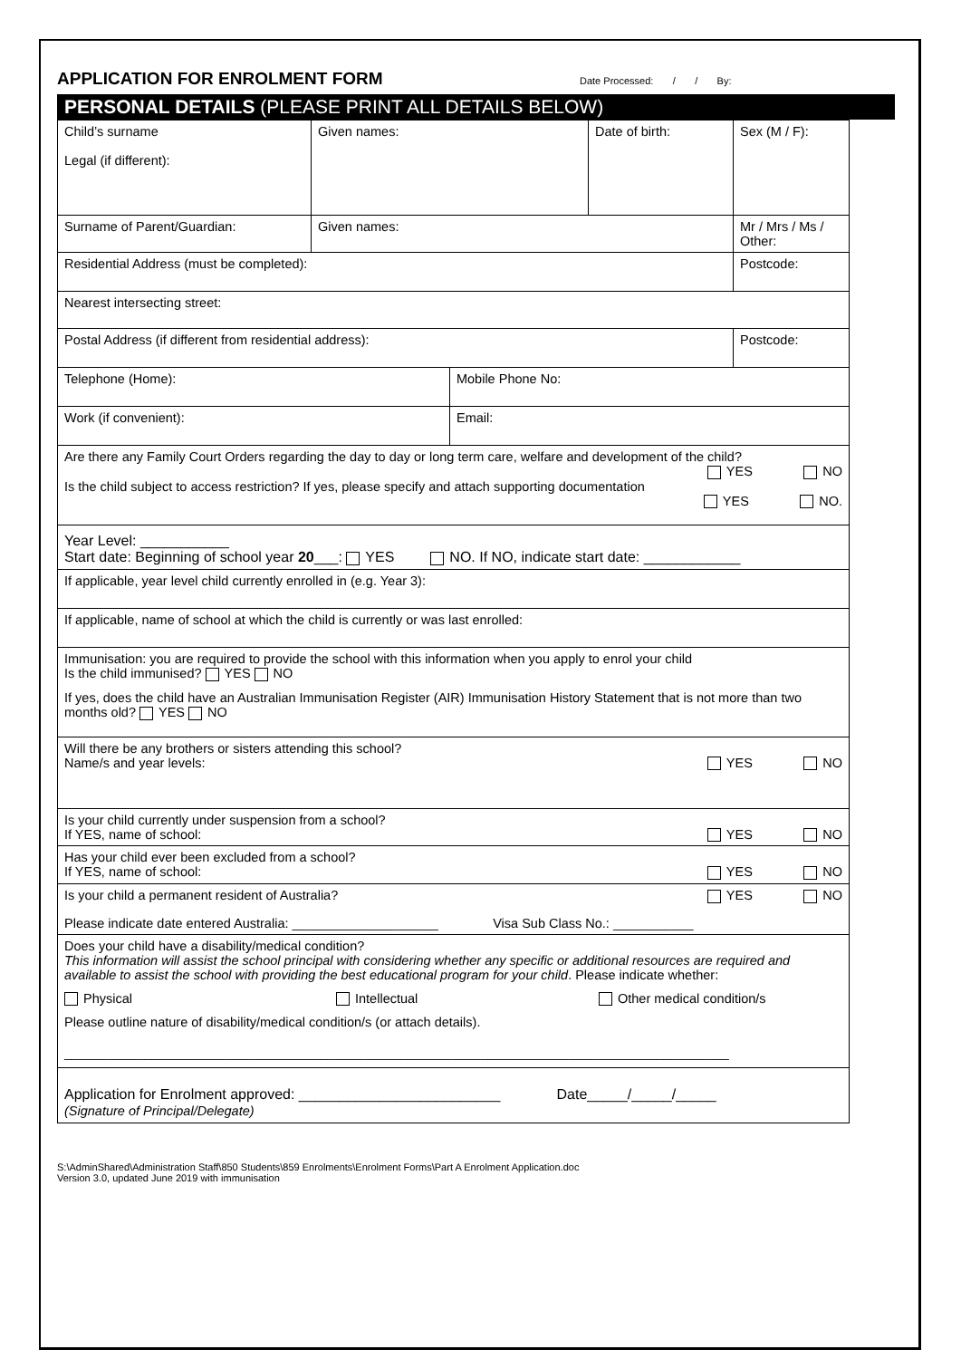APPLICATION FOR ENROLMENT FORM
Date Processed: / / By:
PERSONAL DETAILS (PLEASE PRINT ALL DETAILS BELOW)
| Child’s surname Legal (if different): | Given names: | | Date of birth: | Sex (M / F): |
| Surname of Parent/Guardian: | Given names: | | | Mr / Mrs / Ms / Other: |
| Residential Address (must be completed): | | | | Postcode: |
| Nearest intersecting street: | | | | |
| Postal Address (if different from residential address): | | | | Postcode: |
| Telephone (Home): | | Mobile Phone No: | | |
| Work (if convenient): | | Email: | | |
| Are there any Family Court Orders regarding the day to day or long term care, welfare and development of the child? YES NO Is the child subject to access restriction? If yes, please specify and attach supporting documentation YES NO. | | | | |
| Year Level: ___________ Start date: Beginning of school year 20 ___: YES NO. If NO, indicate start date: ____________ | | | | |
| If applicable, year level child currently enrolled in (e.g. Year 3): | | | | |
| If applicable, name of school at which the child is currently or was last enrolled: | | | | |
| Immunisation: you are required to provide the school with this information when you apply to enrol your child Is the child immunised? YES NO If yes, does the child have an Australian Immunisation Register (AIR) Immunisation History Statement that is not more than two months old? YES NO | | | | |
| Will there be any brothers or sisters attending this school? Name/s and year levels: YES NO | | | | |
| Is your child currently under suspension from a school? If YES, name of school: YES NO | | | | |
| Has your child ever been excluded from a school? If YES, name of school: YES NO | | | | |
| Is your child a permanent resident of Australia? YES NO Please indicate date entered Australia: ____________________ Visa Sub Class No.: ___________ | | | | |
| Does your child have a disability/medical condition? This information will assist the school principal with considering whether any specific or additional resources are required and available to assist the school with providing the best educational program for your child . Please indicate whether: Physical Intellectual Other medical condition/s Please outline nature of disability/medical condition/s (or attach details). ___________________________________________________________________________________________ | | | | |
| Application for Enrolment approved: _________________________ Date_____/_____/_____ (Signature of Principal/Delegate) | | | | |
S:\AdminShared\Administration Staff\850 Students\859 Enrolments\Enrolment Forms\Part A Enrolment Application.doc
Version 3.0, updated June 2019 with immunisation